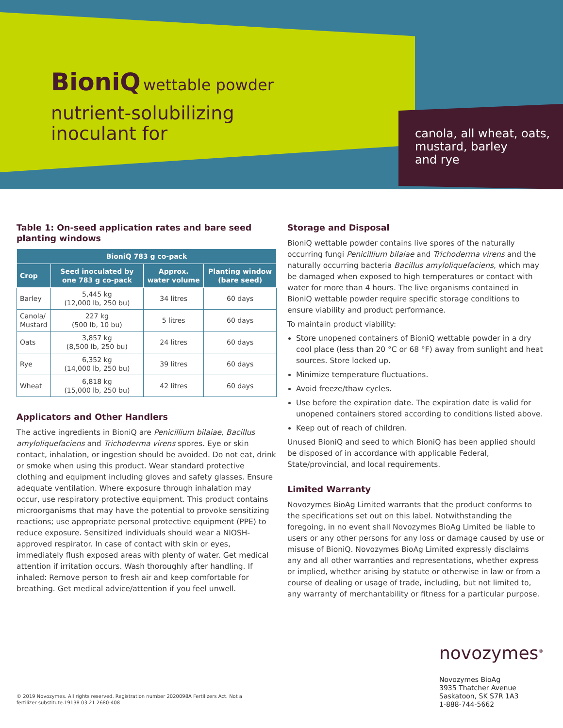BioniQ wettable powder
nutrient-solubilizing
inoculant for
canola, all wheat, oats,
mustard, barley
and rye
Table 1: On-seed application rates and bare seed planting windows
| BioniQ 783 g co-pack | | | |
| --- | --- | --- | --- |
| Crop | Seed inoculated by one 783 g co-pack | Approx. water volume | Planting window (bare seed) |
| Barley | 5,445 kg (12,000 lb, 250 bu) | 34 litres | 60 days |
| Canola/ Mustard | 227 kg (500 lb, 10 bu) | 5 litres | 60 days |
| Oats | 3,857 kg (8,500 lb, 250 bu) | 24 litres | 60 days |
| Rye | 6,352 kg (14,000 lb, 250 bu) | 39 litres | 60 days |
| Wheat | 6,818 kg (15,000 lb, 250 bu) | 42 litres | 60 days |
Applicators and Other Handlers
The active ingredients in BioniQ are Penicillium bilaiae, Bacillus amyloliquefaciens and Trichoderma virens spores. Eye or skin contact, inhalation, or ingestion should be avoided. Do not eat, drink or smoke when using this product. Wear standard protective clothing and equipment including gloves and safety glasses. Ensure adequate ventilation. Where exposure through inhalation may occur, use respiratory protective equipment. This product contains microorganisms that may have the potential to provoke sensitizing reactions; use appropriate personal protective equipment (PPE) to reduce exposure. Sensitized individuals should wear a NIOSH-approved respirator. In case of contact with skin or eyes, immediately flush exposed areas with plenty of water. Get medical attention if irritation occurs. Wash thoroughly after handling. If inhaled: Remove person to fresh air and keep comfortable for breathing. Get medical advice/attention if you feel unwell.
Storage and Disposal
BioniQ wettable powder contains live spores of the naturally occurring fungi Penicillium bilaiae and Trichoderma virens and the naturally occurring bacteria Bacillus amyloliquefaciens, which may be damaged when exposed to high temperatures or contact with water for more than 4 hours. The live organisms contained in BioniQ wettable powder require specific storage conditions to ensure viability and product performance.
To maintain product viability:
Store unopened containers of BioniQ wettable powder in a dry cool place (less than 20 °C or 68 °F) away from sunlight and heat sources. Store locked up.
Minimize temperature fluctuations.
Avoid freeze/thaw cycles.
Use before the expiration date. The expiration date is valid for unopened containers stored according to conditions listed above.
Keep out of reach of children.
Unused BioniQ and seed to which BioniQ has been applied should be disposed of in accordance with applicable Federal, State/provincial, and local requirements.
Limited Warranty
Novozymes BioAg Limited warrants that the product conforms to the specifications set out on this label. Notwithstanding the foregoing, in no event shall Novozymes BioAg Limited be liable to users or any other persons for any loss or damage caused by use or misuse of BioniQ. Novozymes BioAg Limited expressly disclaims any and all other warranties and representations, whether express or implied, whether arising by statute or otherwise in law or from a course of dealing or usage of trade, including, but not limited to, any warranty of merchantability or fitness for a particular purpose.
novozymes<sup>®</sup>
Novozymes BioAg
3935 Thatcher Avenue
Saskatoon, SK S7R 1A3
1-888-744-5662
© 2019 Novozymes. All rights reserved. Registration number 2020098A Fertilizers Act. Not a fertilizer substitute.19138 03.21 2680-408